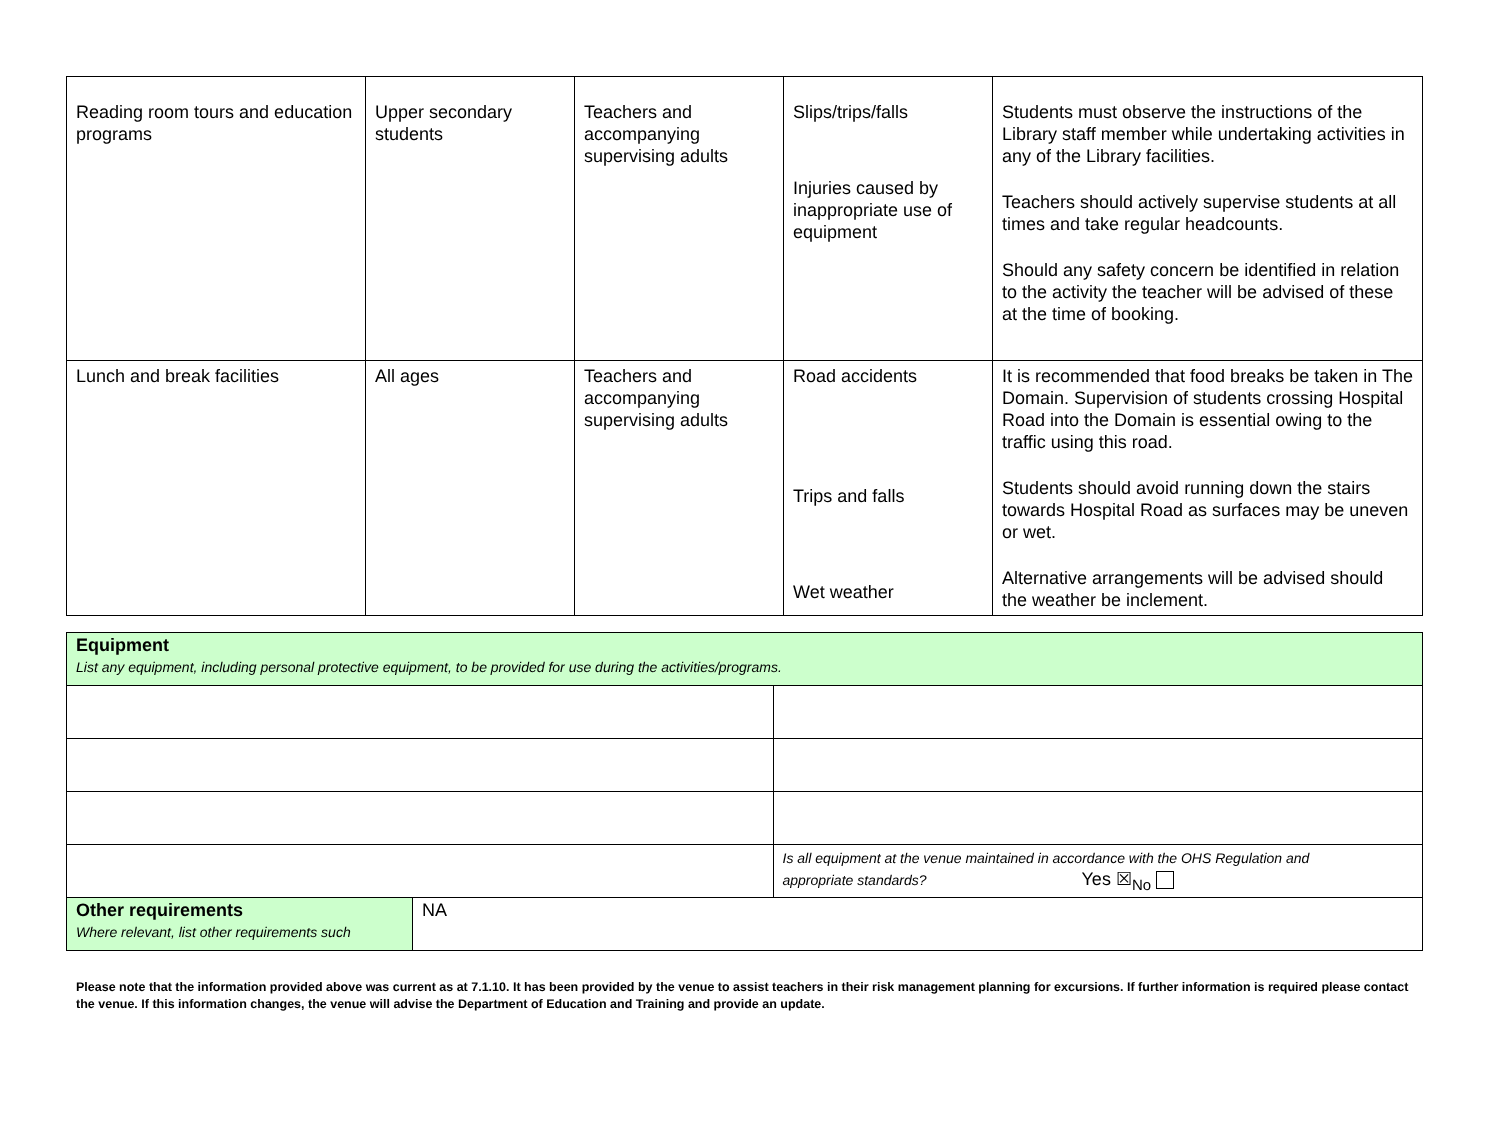| Reading room tours and education programs | Upper secondary students | Teachers and accompanying supervising adults | Slips/trips/falls Injuries caused by inappropriate use of equipment | Students must observe the instructions of the Library staff member while undertaking activities in any of the Library facilities. Teachers should actively supervise students at all times and take regular headcounts. Should any safety concern be identified in relation to the activity the teacher will be advised of these at the time of booking. |
| Lunch and break facilities | All ages | Teachers and accompanying supervising adults | Road accidents Trips and falls Wet weather | It is recommended that food breaks be taken in The Domain. Supervision of students crossing Hospital Road into the Domain is essential owing to the traffic using this road. Students should avoid running down the stairs towards Hospital Road as surfaces may be uneven or wet. Alternative arrangements will be advised should the weather be inclement. |
| Equipment List any equipment, including personal protective equipment, to be provided for use during the activities/programs. | | |
| | | Is all equipment at the venue maintained in accordance with the OHS Regulation and appropriate standards? Yes ☒<sub>No</sub> |
| Other requirements Where relevant, list other requirements such | NA | |
Please note that the information provided above was current as at 7.1.10. It has been provided by the venue to assist teachers in their risk management planning for excursions. If further information is required please contact the venue. If this information changes, the venue will advise the Department of Education and Training and provide an update.